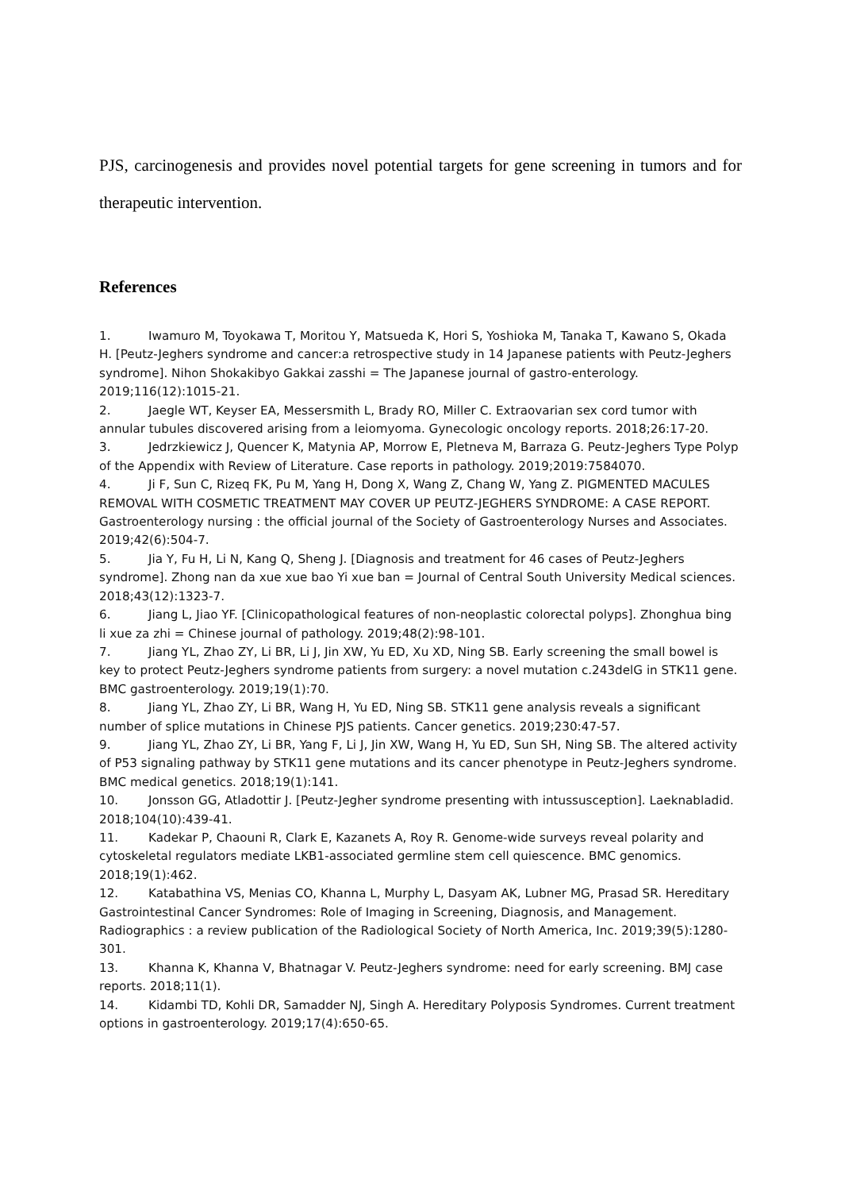PJS, carcinogenesis and provides novel potential targets for gene screening in tumors and for therapeutic intervention.
References
1. Iwamuro M, Toyokawa T, Moritou Y, Matsueda K, Hori S, Yoshioka M, Tanaka T, Kawano S, Okada H. [Peutz-Jeghers syndrome and cancer:a retrospective study in 14 Japanese patients with Peutz-Jeghers syndrome]. Nihon Shokakibyo Gakkai zasshi = The Japanese journal of gastro-enterology. 2019;116(12):1015-21.
2. Jaegle WT, Keyser EA, Messersmith L, Brady RO, Miller C. Extraovarian sex cord tumor with annular tubules discovered arising from a leiomyoma. Gynecologic oncology reports. 2018;26:17-20.
3. Jedrzkiewicz J, Quencer K, Matynia AP, Morrow E, Pletneva M, Barraza G. Peutz-Jeghers Type Polyp of the Appendix with Review of Literature. Case reports in pathology. 2019;2019:7584070.
4. Ji F, Sun C, Rizeq FK, Pu M, Yang H, Dong X, Wang Z, Chang W, Yang Z. PIGMENTED MACULES REMOVAL WITH COSMETIC TREATMENT MAY COVER UP PEUTZ-JEGHERS SYNDROME: A CASE REPORT. Gastroenterology nursing : the official journal of the Society of Gastroenterology Nurses and Associates. 2019;42(6):504-7.
5. Jia Y, Fu H, Li N, Kang Q, Sheng J. [Diagnosis and treatment for 46 cases of Peutz-Jeghers syndrome]. Zhong nan da xue xue bao Yi xue ban = Journal of Central South University Medical sciences. 2018;43(12):1323-7.
6. Jiang L, Jiao YF. [Clinicopathological features of non-neoplastic colorectal polyps]. Zhonghua bing li xue za zhi = Chinese journal of pathology. 2019;48(2):98-101.
7. Jiang YL, Zhao ZY, Li BR, Li J, Jin XW, Yu ED, Xu XD, Ning SB. Early screening the small bowel is key to protect Peutz-Jeghers syndrome patients from surgery: a novel mutation c.243delG in STK11 gene. BMC gastroenterology. 2019;19(1):70.
8. Jiang YL, Zhao ZY, Li BR, Wang H, Yu ED, Ning SB. STK11 gene analysis reveals a significant number of splice mutations in Chinese PJS patients. Cancer genetics. 2019;230:47-57.
9. Jiang YL, Zhao ZY, Li BR, Yang F, Li J, Jin XW, Wang H, Yu ED, Sun SH, Ning SB. The altered activity of P53 signaling pathway by STK11 gene mutations and its cancer phenotype in Peutz-Jeghers syndrome. BMC medical genetics. 2018;19(1):141.
10. Jonsson GG, Atladottir J. [Peutz-Jegher syndrome presenting with intussusception]. Laeknabladid. 2018;104(10):439-41.
11. Kadekar P, Chaouni R, Clark E, Kazanets A, Roy R. Genome-wide surveys reveal polarity and cytoskeletal regulators mediate LKB1-associated germline stem cell quiescence. BMC genomics. 2018;19(1):462.
12. Katabathina VS, Menias CO, Khanna L, Murphy L, Dasyam AK, Lubner MG, Prasad SR. Hereditary Gastrointestinal Cancer Syndromes: Role of Imaging in Screening, Diagnosis, and Management. Radiographics : a review publication of the Radiological Society of North America, Inc. 2019;39(5):1280-301.
13. Khanna K, Khanna V, Bhatnagar V. Peutz-Jeghers syndrome: need for early screening. BMJ case reports. 2018;11(1).
14. Kidambi TD, Kohli DR, Samadder NJ, Singh A. Hereditary Polyposis Syndromes. Current treatment options in gastroenterology. 2019;17(4):650-65.